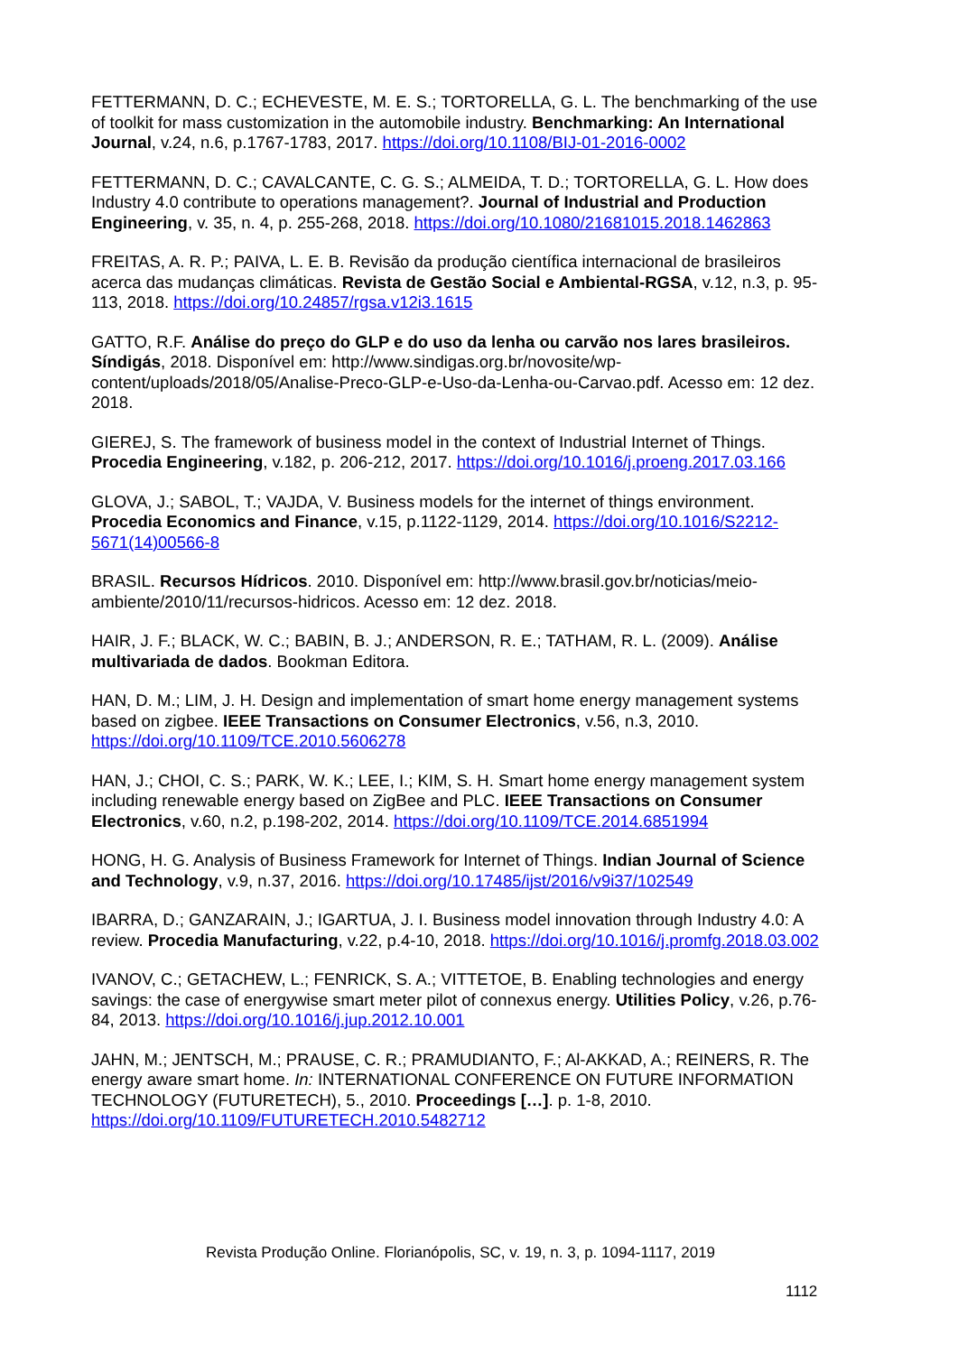FETTERMANN, D. C.; ECHEVESTE, M. E. S.; TORTORELLA, G. L. The benchmarking of the use of toolkit for mass customization in the automobile industry. Benchmarking: An International Journal, v.24, n.6, p.1767-1783, 2017. https://doi.org/10.1108/BIJ-01-2016-0002
FETTERMANN, D. C.; CAVALCANTE, C. G. S.; ALMEIDA, T. D.; TORTORELLA, G. L. How does Industry 4.0 contribute to operations management?. Journal of Industrial and Production Engineering, v. 35, n. 4, p. 255-268, 2018. https://doi.org/10.1080/21681015.2018.1462863
FREITAS, A. R. P.; PAIVA, L. E. B. Revisão da produção científica internacional de brasileiros acerca das mudanças climáticas. Revista de Gestão Social e Ambiental-RGSA, v.12, n.3, p. 95-113, 2018. https://doi.org/10.24857/rgsa.v12i3.1615
GATTO, R.F. Análise do preço do GLP e do uso da lenha ou carvão nos lares brasileiros. Síndigás, 2018. Disponível em: http://www.sindigas.org.br/novosite/wp-content/uploads/2018/05/Analise-Preco-GLP-e-Uso-da-Lenha-ou-Carvao.pdf. Acesso em: 12 dez. 2018.
GIEREJ, S. The framework of business model in the context of Industrial Internet of Things. Procedia Engineering, v.182, p. 206-212, 2017. https://doi.org/10.1016/j.proeng.2017.03.166
GLOVA, J.; SABOL, T.; VAJDA, V. Business models for the internet of things environment. Procedia Economics and Finance, v.15, p.1122-1129, 2014. https://doi.org/10.1016/S2212-5671(14)00566-8
BRASIL. Recursos Hídricos. 2010. Disponível em: http://www.brasil.gov.br/noticias/meio-ambiente/2010/11/recursos-hidricos. Acesso em: 12 dez. 2018.
HAIR, J. F.; BLACK, W. C.; BABIN, B. J.; ANDERSON, R. E.; TATHAM, R. L. (2009). Análise multivariada de dados. Bookman Editora.
HAN, D. M.; LIM, J. H. Design and implementation of smart home energy management systems based on zigbee. IEEE Transactions on Consumer Electronics, v.56, n.3, 2010. https://doi.org/10.1109/TCE.2010.5606278
HAN, J.; CHOI, C. S.; PARK, W. K.; LEE, I.; KIM, S. H. Smart home energy management system including renewable energy based on ZigBee and PLC. IEEE Transactions on Consumer Electronics, v.60, n.2, p.198-202, 2014. https://doi.org/10.1109/TCE.2014.6851994
HONG, H. G. Analysis of Business Framework for Internet of Things. Indian Journal of Science and Technology, v.9, n.37, 2016. https://doi.org/10.17485/ijst/2016/v9i37/102549
IBARRA, D.; GANZARAIN, J.; IGARTUA, J. I. Business model innovation through Industry 4.0: A review. Procedia Manufacturing, v.22, p.4-10, 2018. https://doi.org/10.1016/j.promfg.2018.03.002
IVANOV, C.; GETACHEW, L.; FENRICK, S. A.; VITTETOE, B. Enabling technologies and energy savings: the case of energywise smart meter pilot of connexus energy. Utilities Policy, v.26, p.76-84, 2013. https://doi.org/10.1016/j.jup.2012.10.001
JAHN, M.; JENTSCH, M.; PRAUSE, C. R.; PRAMUDIANTO, F.; Al-AKKAD, A.; REINERS, R. The energy aware smart home. In: INTERNATIONAL CONFERENCE ON FUTURE INFORMATION TECHNOLOGY (FUTURETECH), 5., 2010. Proceedings […]. p. 1-8, 2010. https://doi.org/10.1109/FUTURETECH.2010.5482712
Revista Produção Online. Florianópolis, SC, v. 19, n. 3, p. 1094-1117, 2019
1112